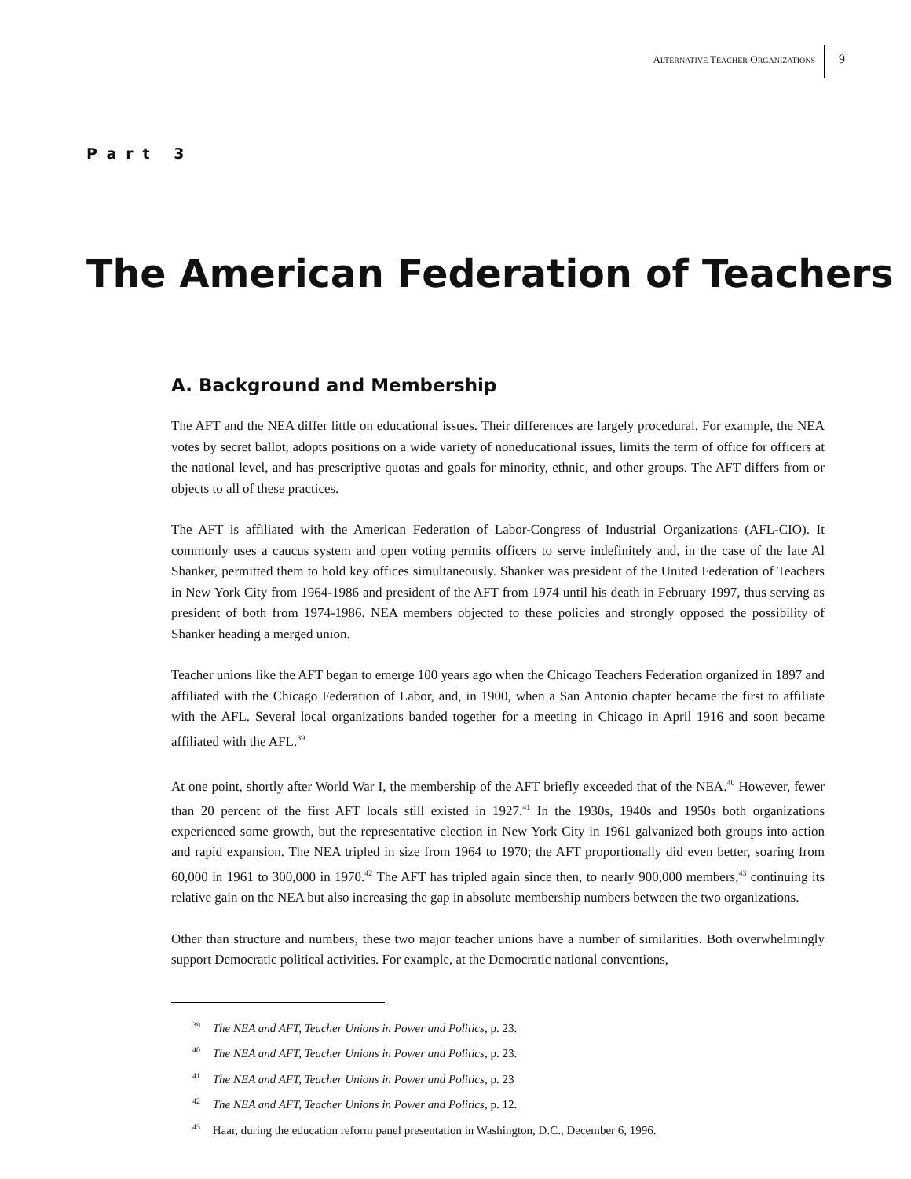ALTERNATIVE TEACHER ORGANIZATIONS
9
Part 3
The American Federation of Teachers
A. Background and Membership
The AFT and the NEA differ little on educational issues. Their differences are largely procedural. For example, the NEA votes by secret ballot, adopts positions on a wide variety of noneducational issues, limits the term of office for officers at the national level, and has prescriptive quotas and goals for minority, ethnic, and other groups. The AFT differs from or objects to all of these practices.
The AFT is affiliated with the American Federation of Labor-Congress of Industrial Organizations (AFL-CIO). It commonly uses a caucus system and open voting permits officers to serve indefinitely and, in the case of the late Al Shanker, permitted them to hold key offices simultaneously. Shanker was president of the United Federation of Teachers in New York City from 1964-1986 and president of the AFT from 1974 until his death in February 1997, thus serving as president of both from 1974-1986. NEA members objected to these policies and strongly opposed the possibility of Shanker heading a merged union.
Teacher unions like the AFT began to emerge 100 years ago when the Chicago Teachers Federation organized in 1897 and affiliated with the Chicago Federation of Labor, and, in 1900, when a San Antonio chapter became the first to affiliate with the AFL. Several local organizations banded together for a meeting in Chicago in April 1916 and soon became affiliated with the AFL.<sup>39</sup>
At one point, shortly after World War I, the membership of the AFT briefly exceeded that of the NEA.<sup>40</sup> However, fewer than 20 percent of the first AFT locals still existed in 1927.<sup>41</sup> In the 1930s, 1940s and 1950s both organizations experienced some growth, but the representative election in New York City in 1961 galvanized both groups into action and rapid expansion. The NEA tripled in size from 1964 to 1970; the AFT proportionally did even better, soaring from 60,000 in 1961 to 300,000 in 1970.<sup>42</sup> The AFT has tripled again since then, to nearly 900,000 members,<sup>43</sup> continuing its relative gain on the NEA but also increasing the gap in absolute membership numbers between the two organizations.
Other than structure and numbers, these two major teacher unions have a number of similarities. Both overwhelmingly support Democratic political activities. For example, at the Democratic national conventions,
<sup>39</sup> The NEA and AFT, Teacher Unions in Power and Politics, p. 23.
<sup>40</sup> The NEA and AFT, Teacher Unions in Power and Politics, p. 23.
<sup>41</sup> The NEA and AFT, Teacher Unions in Power and Politics, p. 23
<sup>42</sup> The NEA and AFT, Teacher Unions in Power and Politics, p. 12.
<sup>43</sup> Haar, during the education reform panel presentation in Washington, D.C., December 6, 1996.